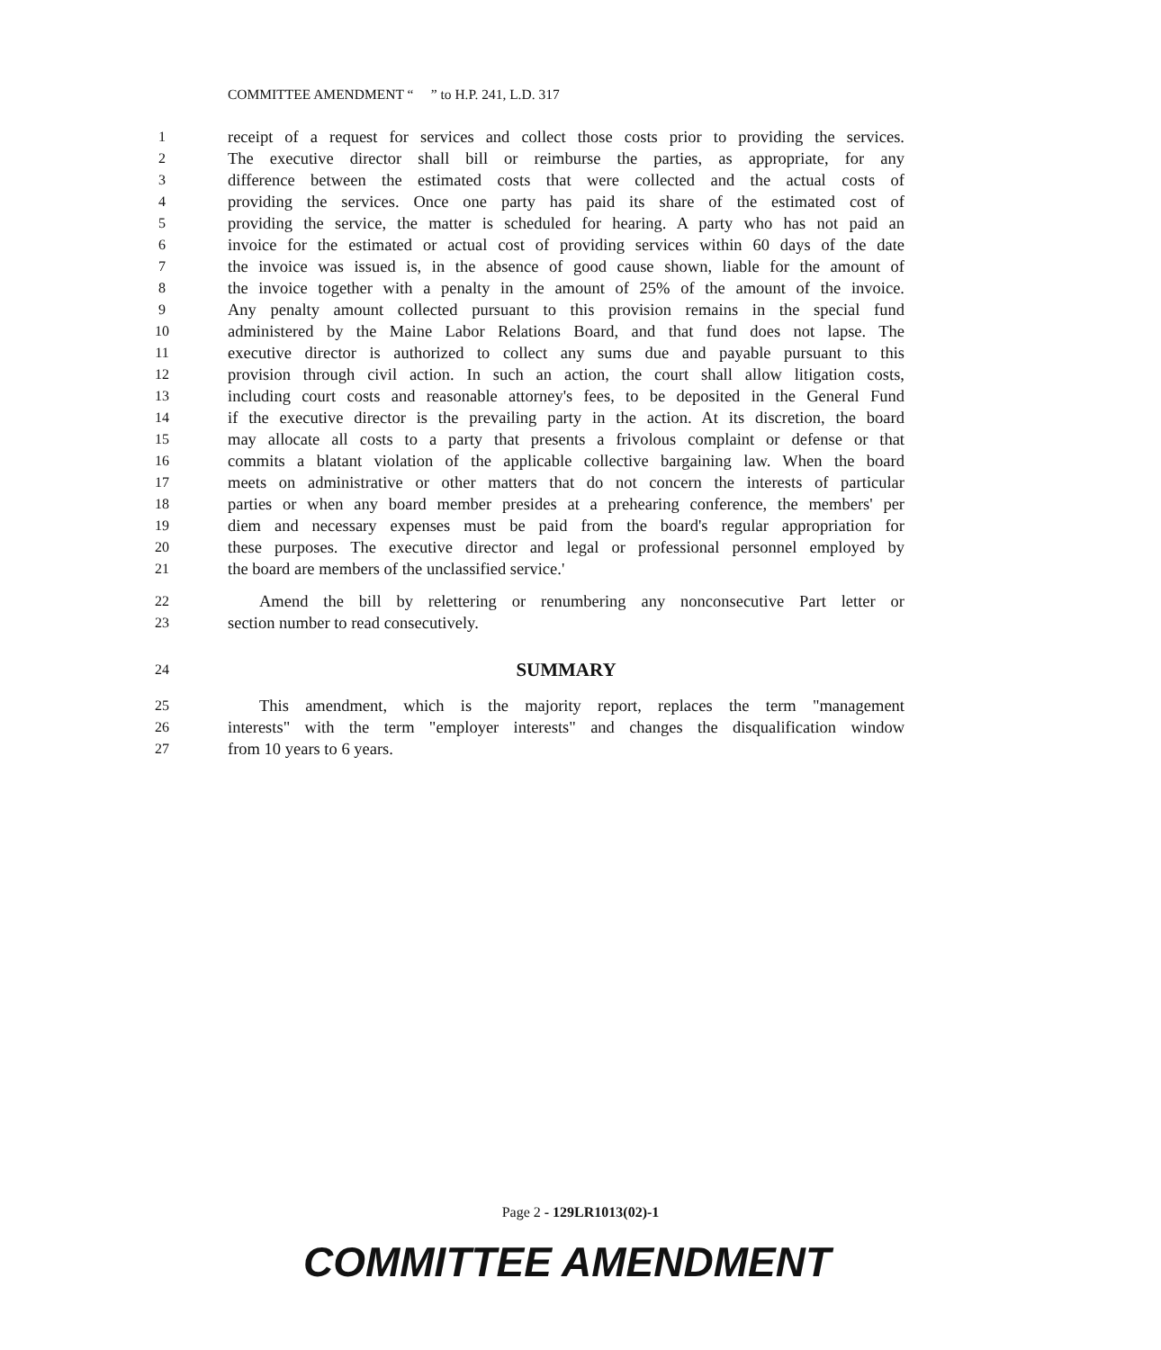COMMITTEE AMENDMENT “ ” to H.P. 241, L.D. 317
1 receipt of a request for services and collect those costs prior to providing the services.
2 The executive director shall bill or reimburse the parties, as appropriate, for any
3 difference between the estimated costs that were collected and the actual costs of
4 providing the services. Once one party has paid its share of the estimated cost of
5 providing the service, the matter is scheduled for hearing. A party who has not paid an
6 invoice for the estimated or actual cost of providing services within 60 days of the date
7 the invoice was issued is, in the absence of good cause shown, liable for the amount of
8 the invoice together with a penalty in the amount of 25% of the amount of the invoice.
9 Any penalty amount collected pursuant to this provision remains in the special fund
10 administered by the Maine Labor Relations Board, and that fund does not lapse. The
11 executive director is authorized to collect any sums due and payable pursuant to this
12 provision through civil action. In such an action, the court shall allow litigation costs,
13 including court costs and reasonable attorney's fees, to be deposited in the General Fund
14 if the executive director is the prevailing party in the action. At its discretion, the board
15 may allocate all costs to a party that presents a frivolous complaint or defense or that
16 commits a blatant violation of the applicable collective bargaining law. When the board
17 meets on administrative or other matters that do not concern the interests of particular
18 parties or when any board member presides at a prehearing conference, the members' per
19 diem and necessary expenses must be paid from the board's regular appropriation for
20 these purposes. The executive director and legal or professional personnel employed by
21 the board are members of the unclassified service.'
22 Amend the bill by relettering or renumbering any nonconsecutive Part letter or
23 section number to read consecutively.
24 SUMMARY
25 This amendment, which is the majority report, replaces the term "management
26 interests" with the term "employer interests" and changes the disqualification window
27 from 10 years to 6 years.
Page 2 - 129LR1013(02)-1
COMMITTEE AMENDMENT